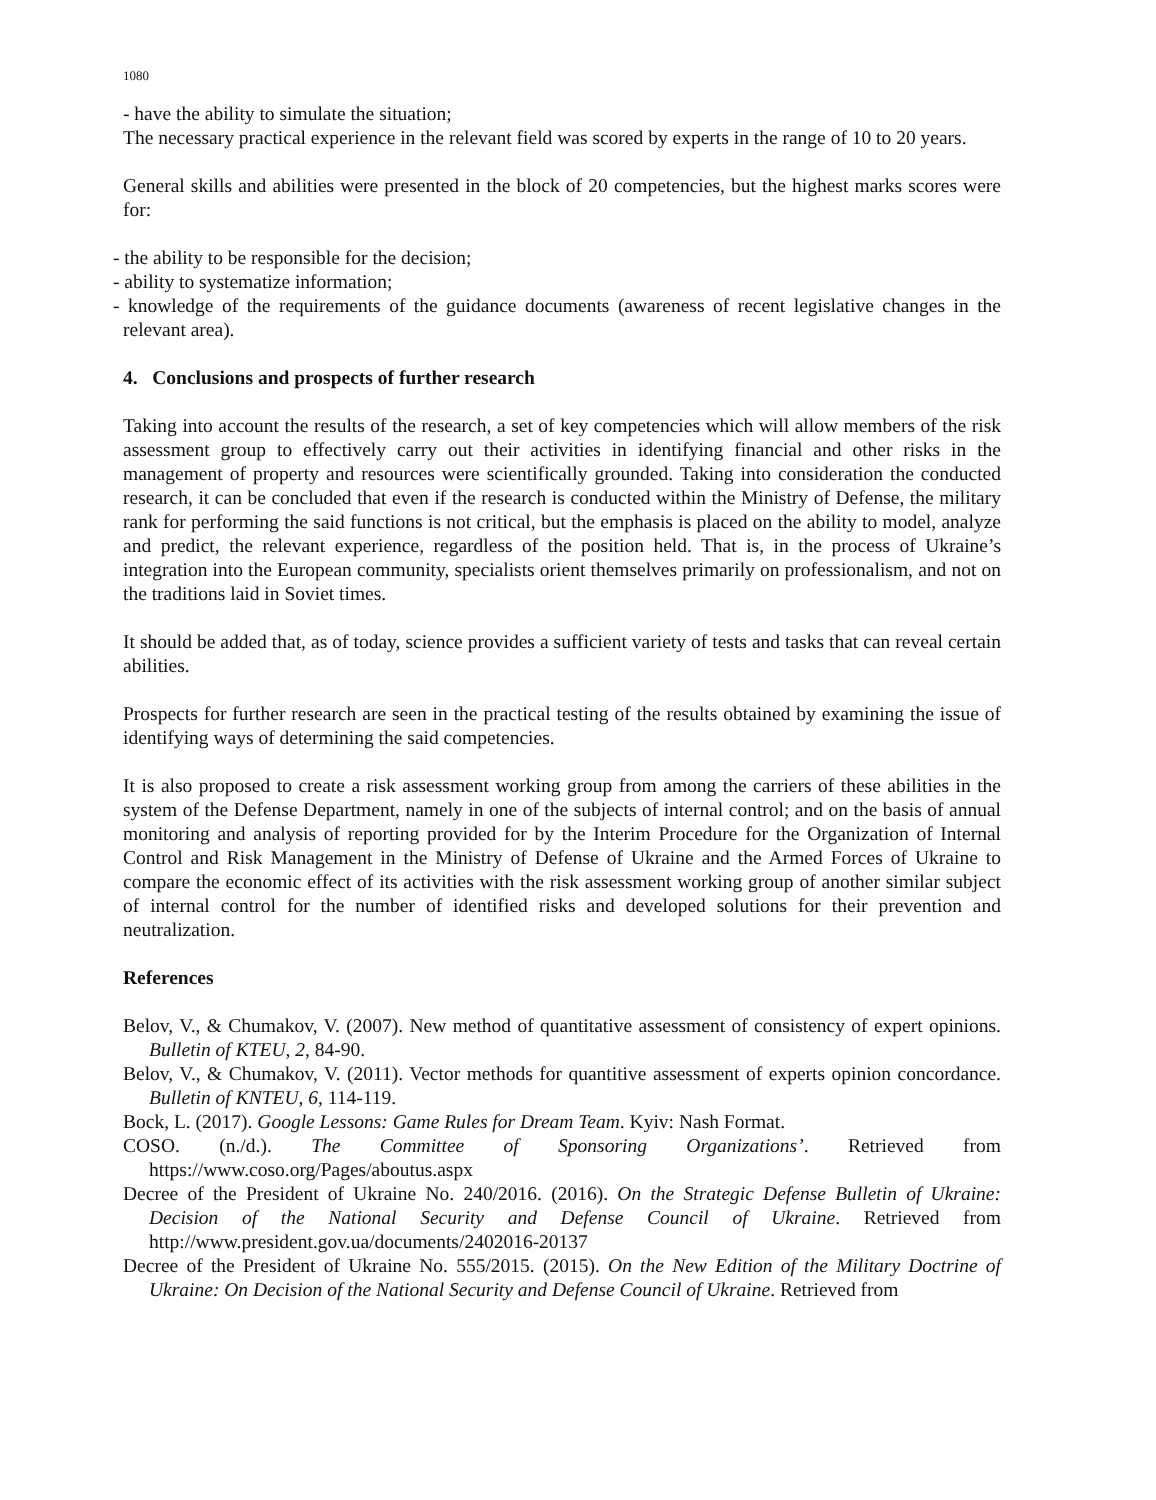1080
- have the ability to simulate the situation;
The necessary practical experience in the relevant field was scored by experts in the range of 10 to 20 years.
General skills and abilities were presented in the block of 20 competencies, but the highest marks scores were for:
- the ability to be responsible for the decision;
- ability to systematize information;
- knowledge of the requirements of the guidance documents (awareness of recent legislative changes in the relevant area).
4. Conclusions and prospects of further research
Taking into account the results of the research, a set of key competencies which will allow members of the risk assessment group to effectively carry out their activities in identifying financial and other risks in the management of property and resources were scientifically grounded. Taking into consideration the conducted research, it can be concluded that even if the research is conducted within the Ministry of Defense, the military rank for performing the said functions is not critical, but the emphasis is placed on the ability to model, analyze and predict, the relevant experience, regardless of the position held. That is, in the process of Ukraine’s integration into the European community, specialists orient themselves primarily on professionalism, and not on the traditions laid in Soviet times.
It should be added that, as of today, science provides a sufficient variety of tests and tasks that can reveal certain abilities.
Prospects for further research are seen in the practical testing of the results obtained by examining the issue of identifying ways of determining the said competencies.
It is also proposed to create a risk assessment working group from among the carriers of these abilities in the system of the Defense Department, namely in one of the subjects of internal control; and on the basis of annual monitoring and analysis of reporting provided for by the Interim Procedure for the Organization of Internal Control and Risk Management in the Ministry of Defense of Ukraine and the Armed Forces of Ukraine to compare the economic effect of its activities with the risk assessment working group of another similar subject of internal control for the number of identified risks and developed solutions for their prevention and neutralization.
References
Belov, V., & Chumakov, V. (2007). New method of quantitative assessment of consistency of expert opinions. Bulletin of KTEU, 2, 84-90.
Belov, V., & Chumakov, V. (2011). Vector methods for quantitive assessment of experts opinion concordance. Bulletin of KNTEU, 6, 114-119.
Bock, L. (2017). Google Lessons: Game Rules for Dream Team. Kyiv: Nash Format.
COSO. (n./d.). The Committee of Sponsoring Organizations’. Retrieved from https://www.coso.org/Pages/aboutus.aspx
Decree of the President of Ukraine No. 240/2016. (2016). On the Strategic Defense Bulletin of Ukraine: Decision of the National Security and Defense Council of Ukraine. Retrieved from http://www.president.gov.ua/documents/2402016-20137
Decree of the President of Ukraine No. 555/2015. (2015). On the New Edition of the Military Doctrine of Ukraine: On Decision of the National Security and Defense Council of Ukraine. Retrieved from